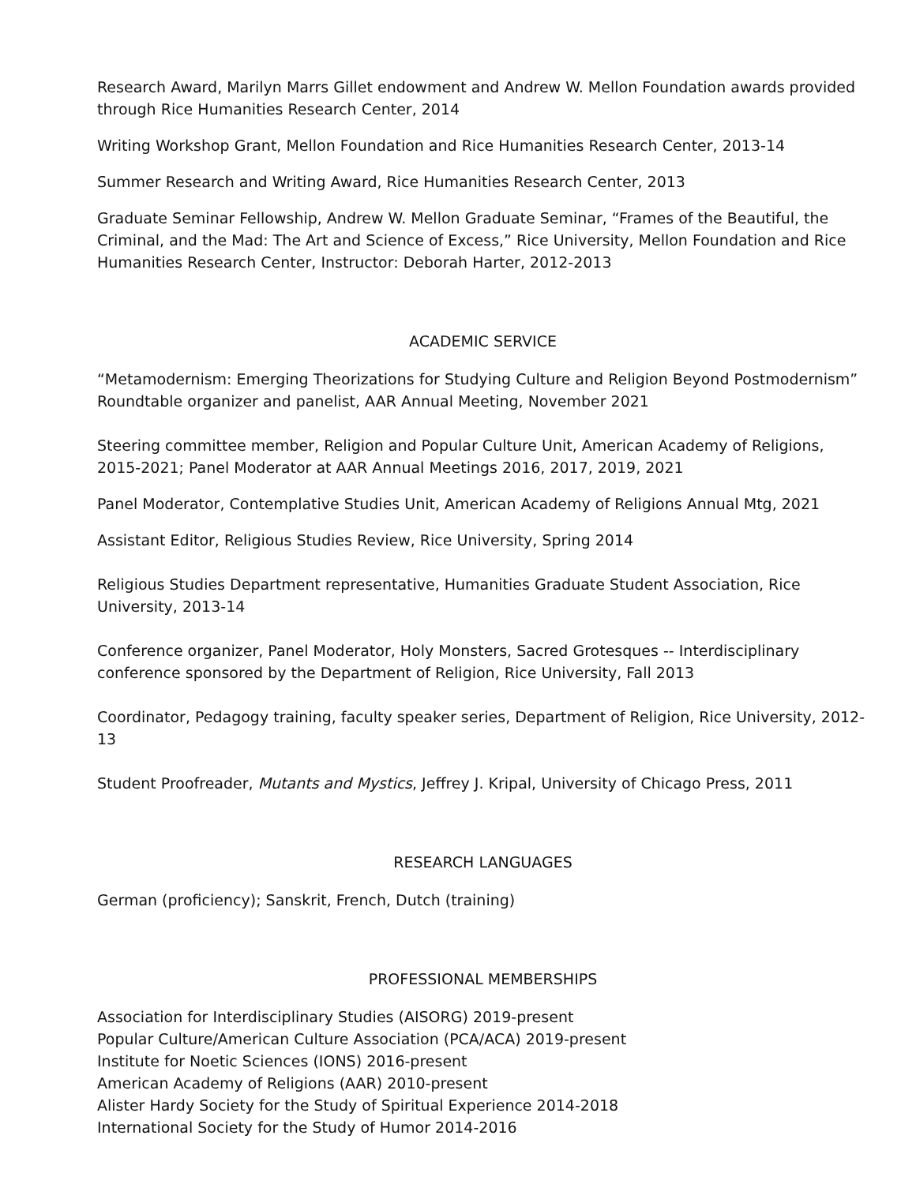Research Award, Marilyn Marrs Gillet endowment and Andrew W. Mellon Foundation awards provided through Rice Humanities Research Center, 2014
Writing Workshop Grant, Mellon Foundation and Rice Humanities Research Center, 2013-14
Summer Research and Writing Award, Rice Humanities Research Center, 2013
Graduate Seminar Fellowship, Andrew W. Mellon Graduate Seminar, “Frames of the Beautiful, the Criminal, and the Mad: The Art and Science of Excess,” Rice University, Mellon Foundation and Rice Humanities Research Center, Instructor: Deborah Harter, 2012-2013
ACADEMIC SERVICE
“Metamodernism: Emerging Theorizations for Studying Culture and Religion Beyond Postmodernism” Roundtable organizer and panelist, AAR Annual Meeting, November 2021
Steering committee member, Religion and Popular Culture Unit, American Academy of Religions, 2015-2021; Panel Moderator at AAR Annual Meetings 2016, 2017, 2019, 2021
Panel Moderator, Contemplative Studies Unit, American Academy of Religions Annual Mtg, 2021
Assistant Editor, Religious Studies Review, Rice University, Spring 2014
Religious Studies Department representative, Humanities Graduate Student Association, Rice University, 2013-14
Conference organizer, Panel Moderator, Holy Monsters, Sacred Grotesques -- Interdisciplinary conference sponsored by the Department of Religion, Rice University, Fall 2013
Coordinator, Pedagogy training, faculty speaker series, Department of Religion, Rice University, 2012-13
Student Proofreader, Mutants and Mystics, Jeffrey J. Kripal, University of Chicago Press, 2011
RESEARCH LANGUAGES
German (proficiency); Sanskrit, French, Dutch (training)
PROFESSIONAL MEMBERSHIPS
Association for Interdisciplinary Studies (AISORG) 2019-present
Popular Culture/American Culture Association (PCA/ACA) 2019-present
Institute for Noetic Sciences (IONS) 2016-present
American Academy of Religions (AAR) 2010-present
Alister Hardy Society for the Study of Spiritual Experience 2014-2018
International Society for the Study of Humor 2014-2016